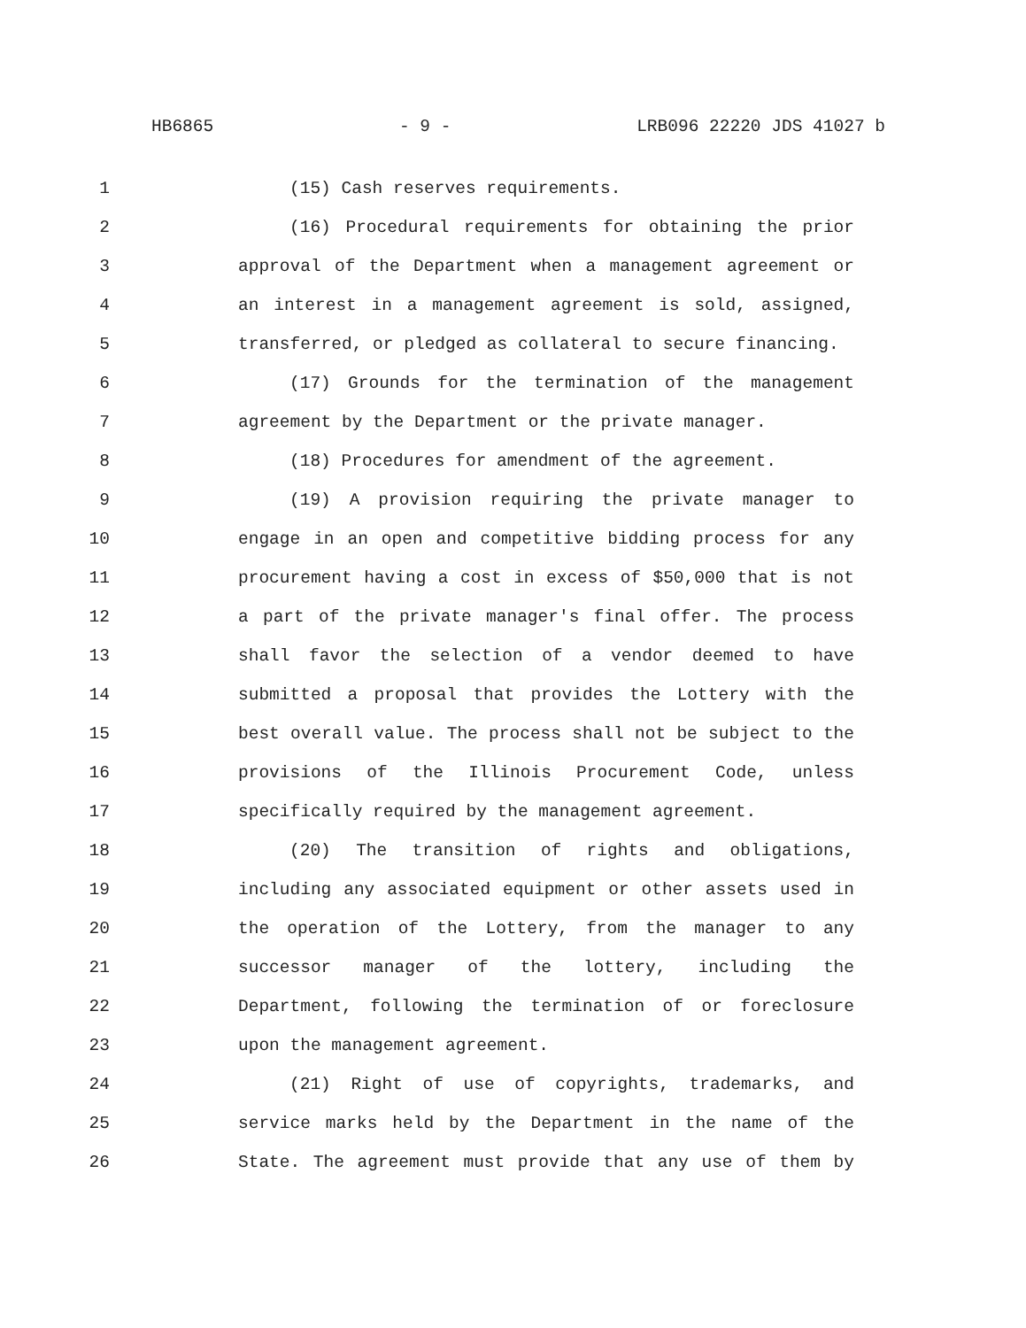HB6865 - 9 - LRB096 22220 JDS 41027 b
1 (15) Cash reserves requirements.
2 (16) Procedural requirements for obtaining the prior
3 approval of the Department when a management agreement or
4 an interest in a management agreement is sold, assigned,
5 transferred, or pledged as collateral to secure financing.
6 (17) Grounds for the termination of the management
7 agreement by the Department or the private manager.
8 (18) Procedures for amendment of the agreement.
9 (19) A provision requiring the private manager to
10 engage in an open and competitive bidding process for any
11 procurement having a cost in excess of $50,000 that is not
12 a part of the private manager's final offer. The process
13 shall favor the selection of a vendor deemed to have
14 submitted a proposal that provides the Lottery with the
15 best overall value. The process shall not be subject to the
16 provisions of the Illinois Procurement Code, unless
17 specifically required by the management agreement.
18 (20) The transition of rights and obligations,
19 including any associated equipment or other assets used in
20 the operation of the Lottery, from the manager to any
21 successor manager of the lottery, including the
22 Department, following the termination of or foreclosure
23 upon the management agreement.
24 (21) Right of use of copyrights, trademarks, and
25 service marks held by the Department in the name of the
26 State. The agreement must provide that any use of them by